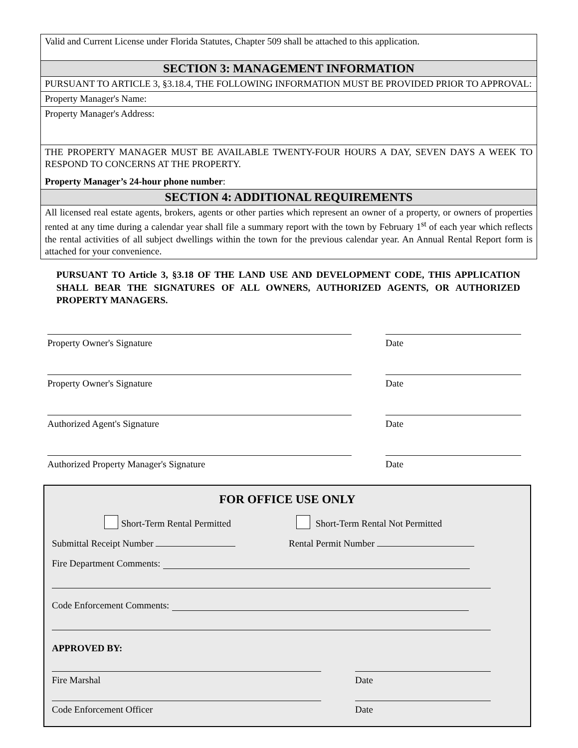| Valid and Current License under Florida Statutes, Chapter 509 shall be attached to this application. |
| SECTION 3: MANAGEMENT INFORMATION |
| PURSUANT TO ARTICLE 3, §3.18.4, THE FOLLOWING INFORMATION MUST BE PROVIDED PRIOR TO APPROVAL: |
| Property Manager's Name: |
| Property Manager's Address: |
| THE PROPERTY MANAGER MUST BE AVAILABLE TWENTY-FOUR HOURS A DAY, SEVEN DAYS A WEEK TO RESPOND TO CONCERNS AT THE PROPERTY. Property Manager’s 24-hour phone number : |
| SECTION 4: ADDITIONAL REQUIREMENTS |
| All licensed real estate agents, brokers, agents or other parties which represent an owner of a property, or owners of properties rented at any time during a calendar year shall file a summary report with the town by February 1<sup>st</sup> of each year which reflects the rental activities of all subject dwellings within the town for the previous calendar year. An Annual Rental Report form is attached for your convenience. |
PURSUANT TO Article 3, §3.18 OF THE LAND USE AND DEVELOPMENT CODE, THIS APPLICATION SHALL BEAR THE SIGNATURES OF ALL OWNERS, AUTHORIZED AGENTS, OR AUTHORIZED PROPERTY MANAGERS.
Property Owner's Signature Date
Property Owner's Signature Date
Authorized Agent's Signature Date
Authorized Property Manager's Signature Date
FOR OFFICE USE ONLY
Short-Term Rental Permitted Short-Term Rental Not Permitted
Submittal Receipt Number Rental Permit Number
Fire Department Comments:
Code Enforcement Comments:
APPROVED BY:
Fire Marshal Date
Code Enforcement Officer Date